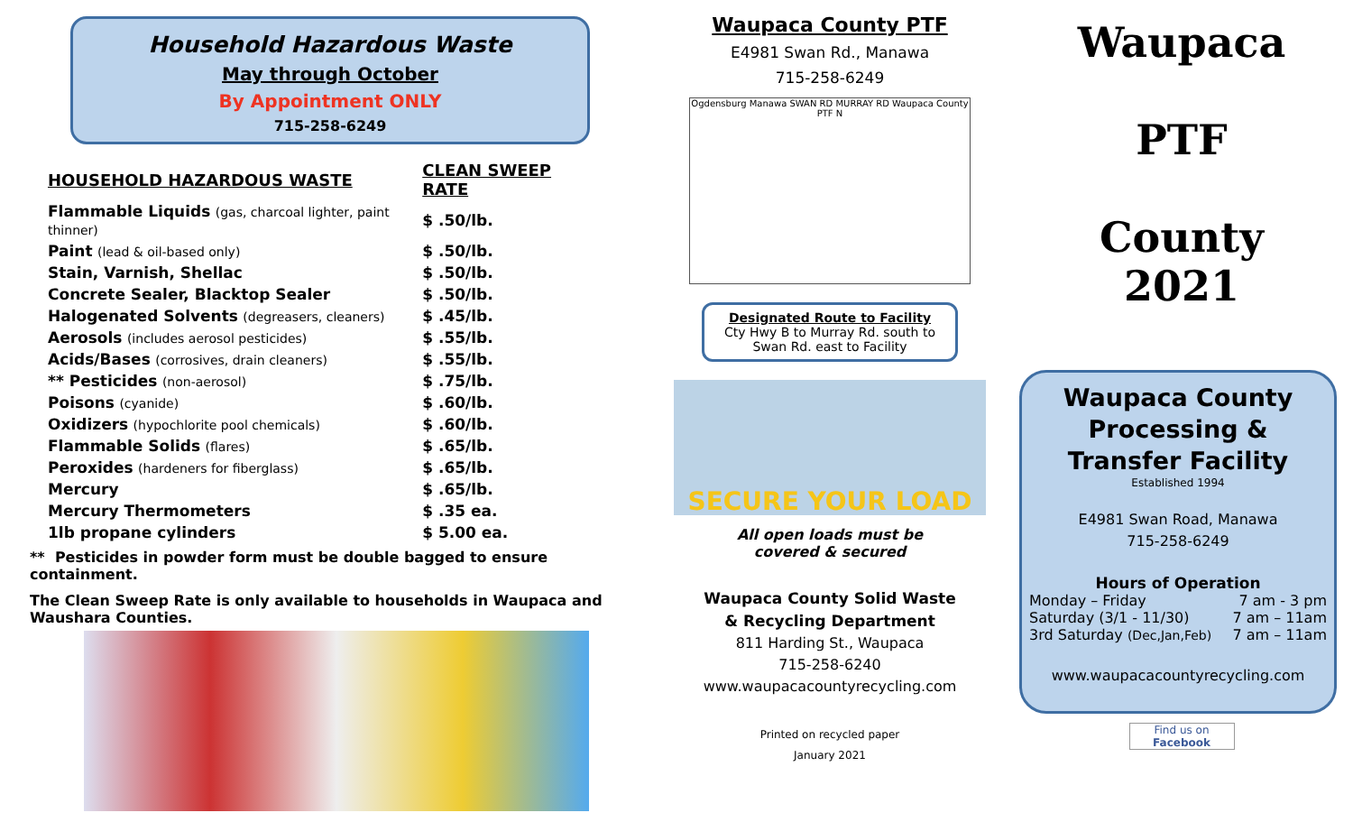Household Hazardous Waste
May through October
By Appointment ONLY
715-258-6249
| HOUSEHOLD HAZARDOUS WASTE | CLEAN SWEEP RATE |
| --- | --- |
| Flammable Liquids (gas, charcoal lighter, paint thinner) | $ .50/lb. |
| Paint (lead & oil-based only) | $ .50/lb. |
| Stain, Varnish, Shellac | $ .50/lb. |
| Concrete Sealer, Blacktop Sealer | $ .50/lb. |
| Halogenated Solvents (degreasers, cleaners) | $ .45/lb. |
| Aerosols (includes aerosol pesticides) | $ .55/lb. |
| Acids/Bases (corrosives, drain cleaners) | $ .55/lb. |
| ** Pesticides (non-aerosol) | $ .75/lb. |
| Poisons (cyanide) | $ .60/lb. |
| Oxidizers (hypochlorite pool chemicals) | $ .60/lb. |
| Flammable Solids (flares) | $ .65/lb. |
| Peroxides (hardeners for fiberglass) | $ .65/lb. |
| Mercury | $ .65/lb. |
| Mercury Thermometers | $ .35 ea. |
| 1lb propane cylinders | $ 5.00 ea. |
** Pesticides in powder form must be double bagged to ensure containment.
The Clean Sweep Rate is only available to households in Waupaca and Waushara Counties.
Waupaca County PTF
E4981 Swan Rd., Manawa
715-258-6249
Ogdensburg Manawa SWAN RD MURRAY RD Waupaca County PTF N
Designated Route to Facility
Cty Hwy B to Murray Rd. south to Swan Rd. east to Facility
SECURE YOUR LOAD
All open loads must be
covered & secured
Waupaca County Solid Waste
& Recycling Department
811 Harding St., Waupaca
715-258-6240
www.waupacacountyrecycling.com
Printed on recycled paper
January 2021
Waupaca
PTF
County
2021
Waupaca County Processing & Transfer Facility
Established 1994
E4981 Swan Road, Manawa
715-258-6249
Hours of Operation
Monday – Friday 7 am - 3 pm
Saturday (3/1 - 11/30) 7 am – 11am
3rd Saturday (Dec,Jan,Feb) 7 am – 11am
www.waupacacountyrecycling.com
Find us on Facebook